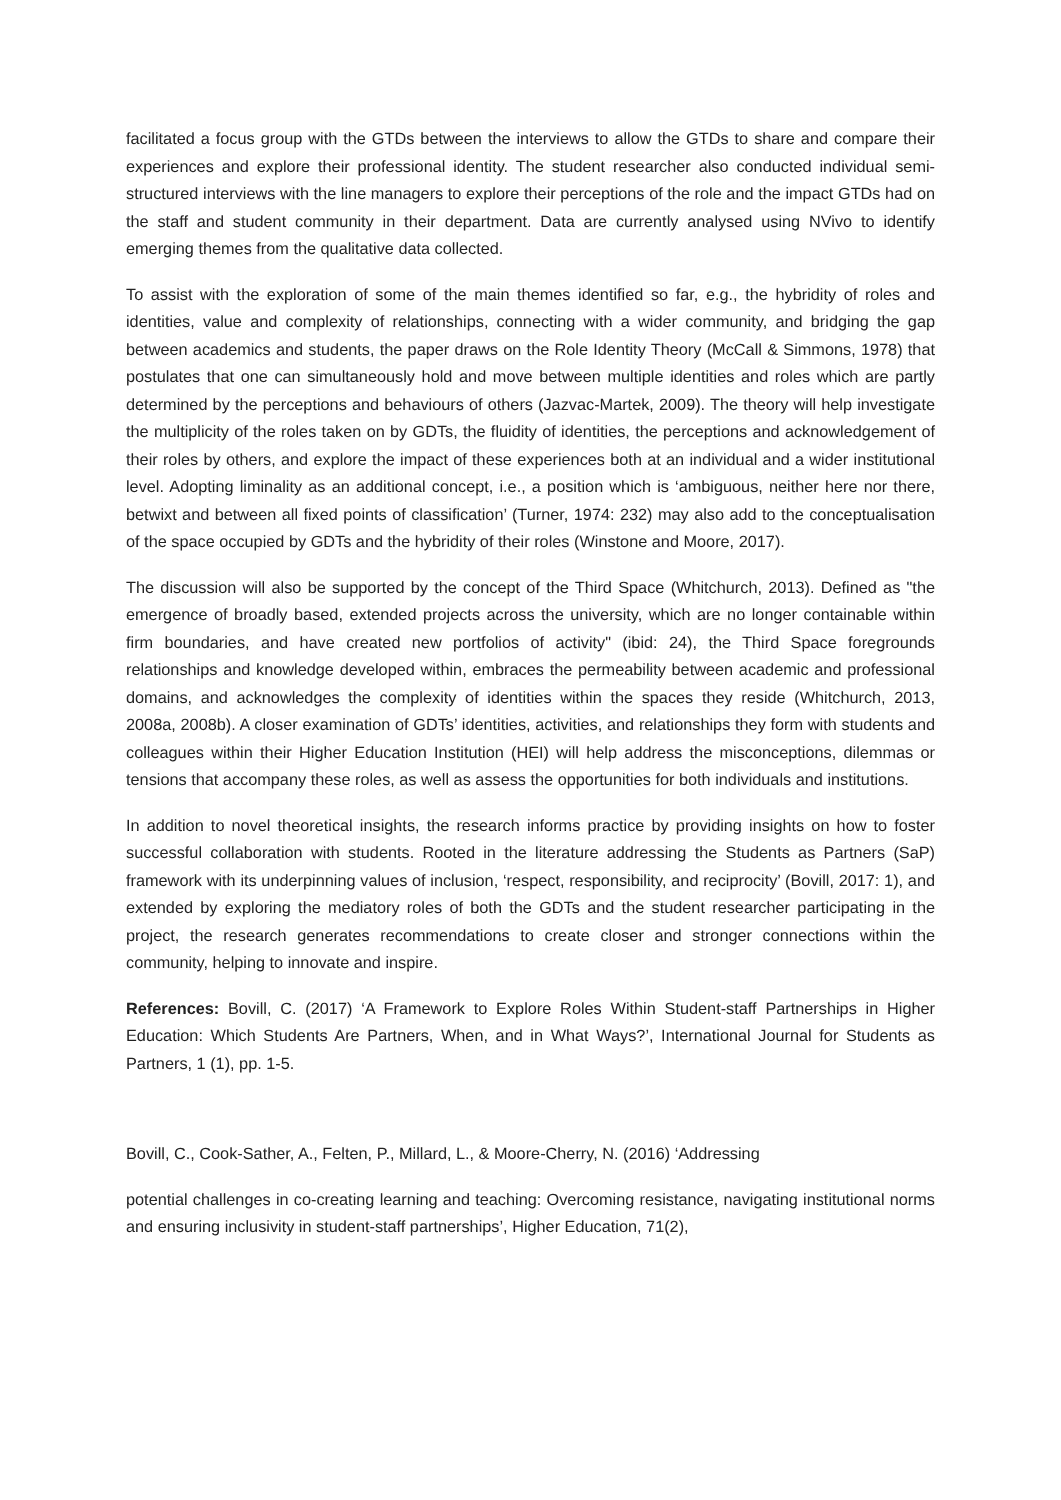facilitated a focus group with the GTDs between the interviews to allow the GTDs to share and compare their experiences and explore their professional identity. The student researcher also conducted individual semi-structured interviews with the line managers to explore their perceptions of the role and the impact GTDs had on the staff and student community in their department. Data are currently analysed using NVivo to identify emerging themes from the qualitative data collected.
To assist with the exploration of some of the main themes identified so far, e.g., the hybridity of roles and identities, value and complexity of relationships, connecting with a wider community, and bridging the gap between academics and students, the paper draws on the Role Identity Theory (McCall & Simmons, 1978) that postulates that one can simultaneously hold and move between multiple identities and roles which are partly determined by the perceptions and behaviours of others (Jazvac-Martek, 2009). The theory will help investigate the multiplicity of the roles taken on by GDTs, the fluidity of identities, the perceptions and acknowledgement of their roles by others, and explore the impact of these experiences both at an individual and a wider institutional level. Adopting liminality as an additional concept, i.e., a position which is ‘ambiguous, neither here nor there, betwixt and between all fixed points of classification’ (Turner, 1974: 232) may also add to the conceptualisation of the space occupied by GDTs and the hybridity of their roles (Winstone and Moore, 2017).
The discussion will also be supported by the concept of the Third Space (Whitchurch, 2013). Defined as "the emergence of broadly based, extended projects across the university, which are no longer containable within firm boundaries, and have created new portfolios of activity" (ibid: 24), the Third Space foregrounds relationships and knowledge developed within, embraces the permeability between academic and professional domains, and acknowledges the complexity of identities within the spaces they reside (Whitchurch, 2013, 2008a, 2008b). A closer examination of GDTs’ identities, activities, and relationships they form with students and colleagues within their Higher Education Institution (HEI) will help address the misconceptions, dilemmas or tensions that accompany these roles, as well as assess the opportunities for both individuals and institutions.
In addition to novel theoretical insights, the research informs practice by providing insights on how to foster successful collaboration with students. Rooted in the literature addressing the Students as Partners (SaP) framework with its underpinning values of inclusion, ‘respect, responsibility, and reciprocity’ (Bovill, 2017: 1), and extended by exploring the mediatory roles of both the GDTs and the student researcher participating in the project, the research generates recommendations to create closer and stronger connections within the community, helping to innovate and inspire.
References: Bovill, C. (2017) ‘A Framework to Explore Roles Within Student-staff Partnerships in Higher Education: Which Students Are Partners, When, and in What Ways?’, International Journal for Students as Partners, 1 (1), pp. 1-5.
Bovill, C., Cook-Sather, A., Felten, P., Millard, L., & Moore-Cherry, N. (2016) ‘Addressing
potential challenges in co-creating learning and teaching: Overcoming resistance, navigating institutional norms and ensuring inclusivity in student-staff partnerships’, Higher Education, 71(2),